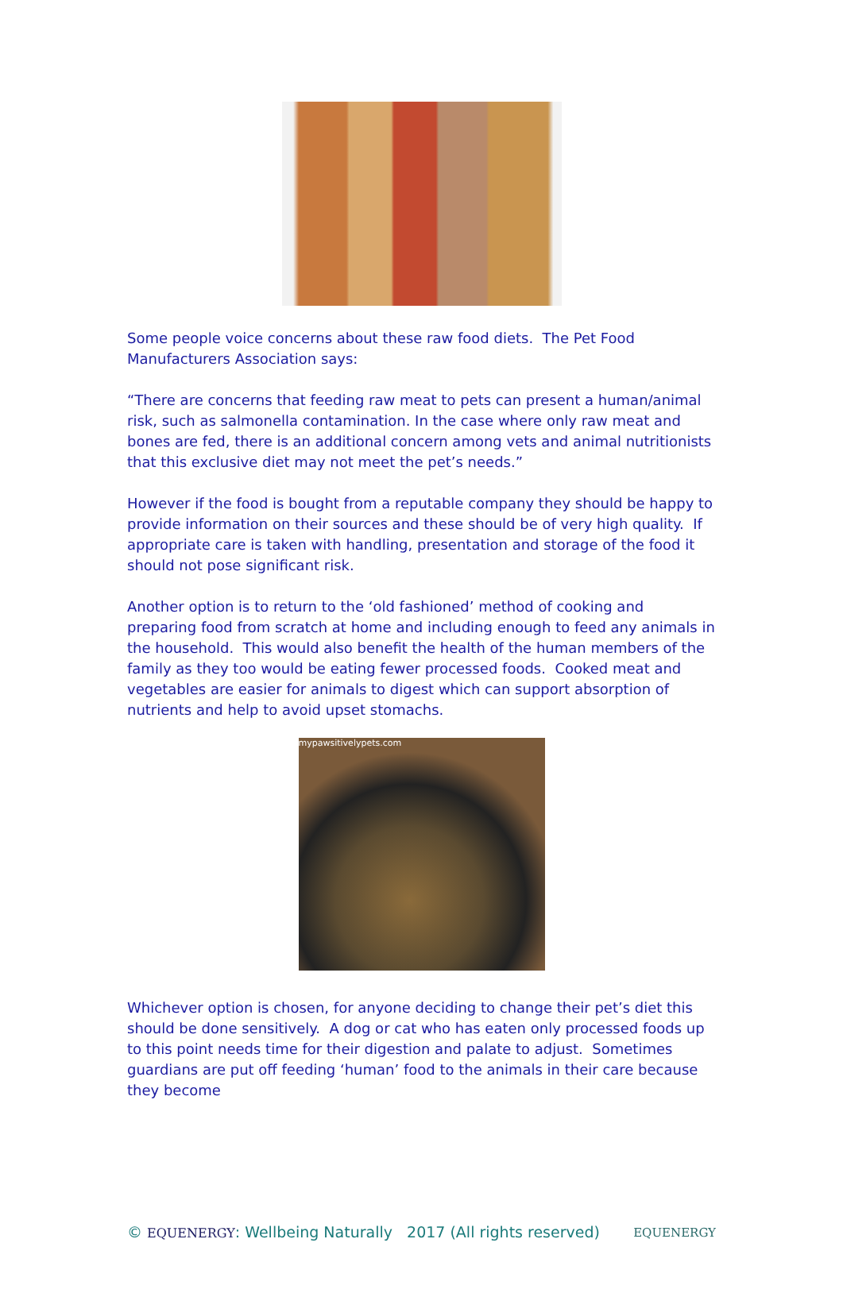Some people voice concerns about these raw food diets. The Pet Food Manufacturers Association says:
“There are concerns that feeding raw meat to pets can present a human/animal risk, such as salmonella contamination. In the case where only raw meat and bones are fed, there is an additional concern among vets and animal nutritionists that this exclusive diet may not meet the pet’s needs.”
However if the food is bought from a reputable company they should be happy to provide information on their sources and these should be of very high quality. If appropriate care is taken with handling, presentation and storage of the food it should not pose significant risk.
Another option is to return to the ‘old fashioned’ method of cooking and preparing food from scratch at home and including enough to feed any animals in the household. This would also benefit the health of the human members of the family as they too would be eating fewer processed foods. Cooked meat and vegetables are easier for animals to digest which can support absorption of nutrients and help to avoid upset stomachs.
mypawsitivelypets.com
Whichever option is chosen, for anyone deciding to change their pet’s diet this should be done sensitively. A dog or cat who has eaten only processed foods up to this point needs time for their digestion and palate to adjust. Sometimes guardians are put off feeding ‘human’ food to the animals in their care because they become
© EQUENERGY: Wellbeing Naturally 2017 (All rights reserved) EQUENERGY